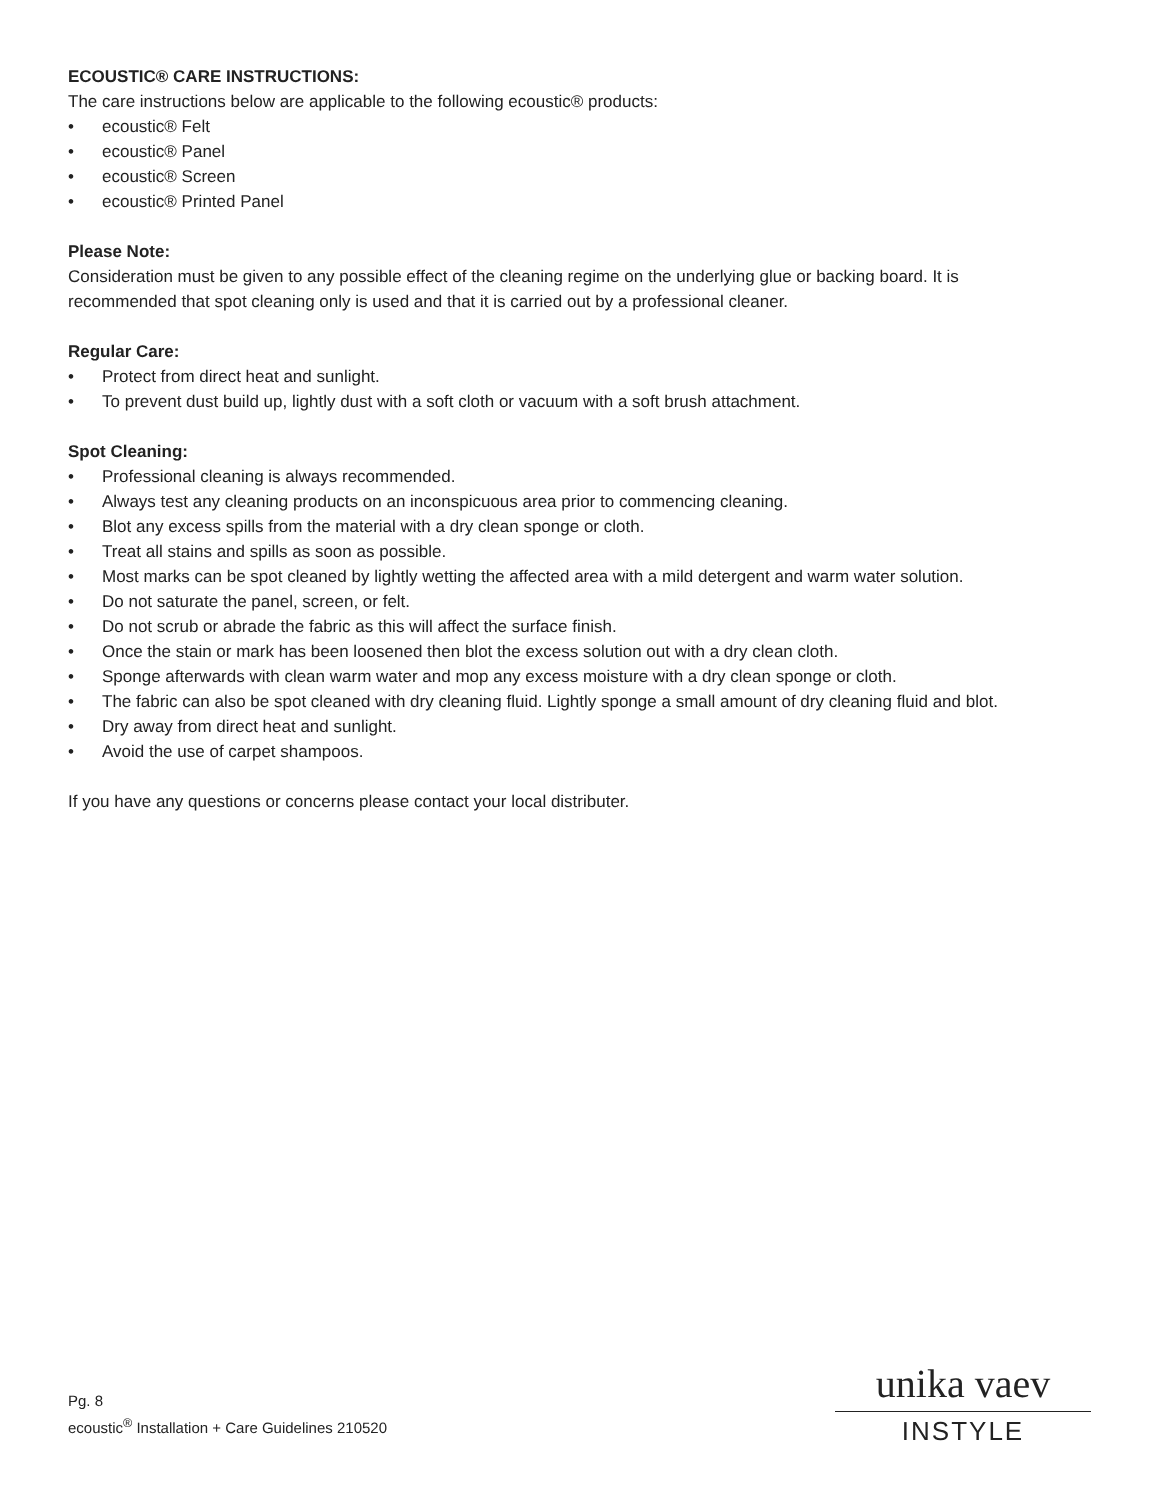ECOUSTIC® CARE INSTRUCTIONS:
The care instructions below are applicable to the following ecoustic® products:
• ecoustic® Felt
• ecoustic® Panel
• ecoustic® Screen
• ecoustic® Printed Panel
Please Note:
Consideration must be given to any possible effect of the cleaning regime on the underlying glue or backing board. It is recommended that spot cleaning only is used and that it is carried out by a professional cleaner.
Regular Care:
• Protect from direct heat and sunlight.
• To prevent dust build up, lightly dust with a soft cloth or vacuum with a soft brush attachment.
Spot Cleaning:
• Professional cleaning is always recommended.
• Always test any cleaning products on an inconspicuous area prior to commencing cleaning.
• Blot any excess spills from the material with a dry clean sponge or cloth.
• Treat all stains and spills as soon as possible.
• Most marks can be spot cleaned by lightly wetting the affected area with a mild detergent and warm water solution.
• Do not saturate the panel, screen, or felt.
• Do not scrub or abrade the fabric as this will affect the surface finish.
• Once the stain or mark has been loosened then blot the excess solution out with a dry clean cloth.
• Sponge afterwards with clean warm water and mop any excess moisture with a dry clean sponge or cloth.
• The fabric can also be spot cleaned with dry cleaning fluid. Lightly sponge a small amount of dry cleaning fluid and blot.
• Dry away from direct heat and sunlight.
• Avoid the use of carpet shampoos.
If you have any questions or concerns please contact your local distributer.
Pg. 8
ecoustic<sup>®</sup> Installation + Care Guidelines 210520
unika vaev
INSTYLE